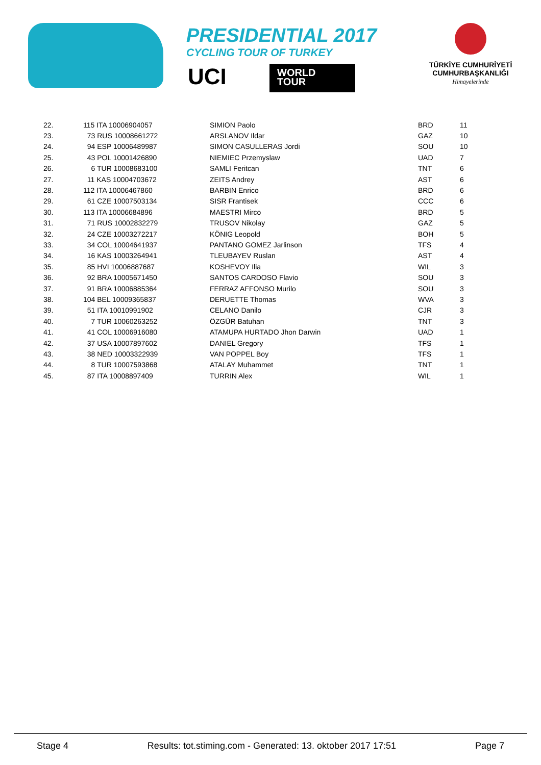PRESIDENTIAL 2017
CYCLING TOUR OF TURKEY
UCI
WORLD
TOUR
TÜRKİYE CUMHURİYETİ
CUMHURBAŞKANLIĞI
Himayelerinde
| 22. | 115 ITA 10006904057 | SIMION Paolo | BRD | 11 |
| 23. | 73 RUS 10008661272 | ARSLANOV Ildar | GAZ | 10 |
| 24. | 94 ESP 10006489987 | SIMON CASULLERAS Jordi | SOU | 10 |
| 25. | 43 POL 10001426890 | NIEMIEC Przemyslaw | UAD | 7 |
| 26. | 6 TUR 10008683100 | SAMLI Feritcan | TNT | 6 |
| 27. | 11 KAS 10004703672 | ZEITS Andrey | AST | 6 |
| 28. | 112 ITA 10006467860 | BARBIN Enrico | BRD | 6 |
| 29. | 61 CZE 10007503134 | SISR Frantisek | CCC | 6 |
| 30. | 113 ITA 10006684896 | MAESTRI Mirco | BRD | 5 |
| 31. | 71 RUS 10002832279 | TRUSOV Nikolay | GAZ | 5 |
| 32. | 24 CZE 10003272217 | KÖNIG Leopold | BOH | 5 |
| 33. | 34 COL 10004641937 | PANTANO GOMEZ Jarlinson | TFS | 4 |
| 34. | 16 KAS 10003264941 | TLEUBAYEV Ruslan | AST | 4 |
| 35. | 85 HVI 10006887687 | KOSHEVOY Ilia | WIL | 3 |
| 36. | 92 BRA 10005671450 | SANTOS CARDOSO Flavio | SOU | 3 |
| 37. | 91 BRA 10006885364 | FERRAZ AFFONSO Murilo | SOU | 3 |
| 38. | 104 BEL 10009365837 | DERUETTE Thomas | WVA | 3 |
| 39. | 51 ITA 10010991902 | CELANO Danilo | CJR | 3 |
| 40. | 7 TUR 10060263252 | ÖZGÜR Batuhan | TNT | 3 |
| 41. | 41 COL 10006916080 | ATAMUPA HURTADO Jhon Darwin | UAD | 1 |
| 42. | 37 USA 10007897602 | DANIEL Gregory | TFS | 1 |
| 43. | 38 NED 10003322939 | VAN POPPEL Boy | TFS | 1 |
| 44. | 8 TUR 10007593868 | ATALAY Muhammet | TNT | 1 |
| 45. | 87 ITA 10008897409 | TURRIN Alex | WIL | 1 |
Stage 4 Results: tot.stiming.com - Generated: 13. oktober 2017 17:51 Page 7